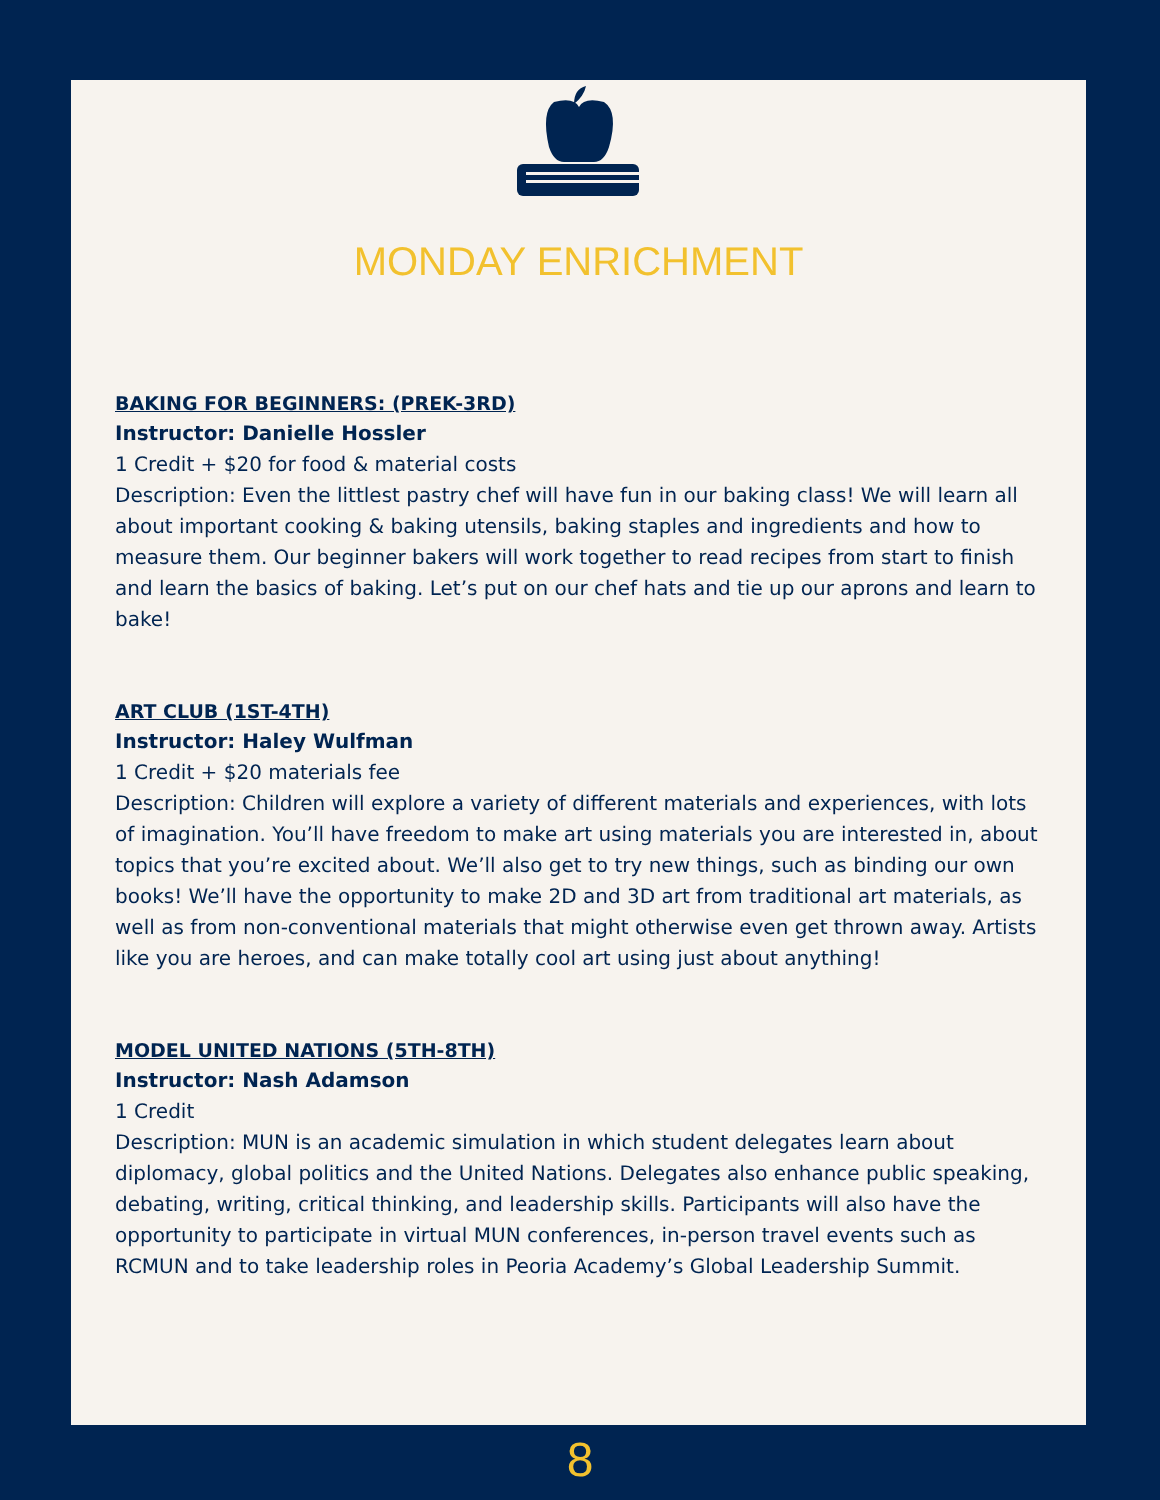MONDAY ENRICHMENT
BAKING FOR BEGINNERS: (PREK-3RD)
Instructor: Danielle Hossler
1 Credit + $20 for food & material costs
Description: Even the littlest pastry chef will have fun in our baking class! We will learn all about important cooking & baking utensils, baking staples and ingredients and how to measure them. Our beginner bakers will work together to read recipes from start to finish and learn the basics of baking. Let’s put on our chef hats and tie up our aprons and learn to bake!
ART CLUB (1ST-4TH)
Instructor: Haley Wulfman
1 Credit + $20 materials fee
Description: Children will explore a variety of different materials and experiences, with lots of imagination. You’ll have freedom to make art using materials you are interested in, about topics that you’re excited about. We’ll also get to try new things, such as binding our own books! We’ll have the opportunity to make 2D and 3D art from traditional art materials, as well as from non-conventional materials that might otherwise even get thrown away. Artists like you are heroes, and can make totally cool art using just about anything!
MODEL UNITED NATIONS (5TH-8TH)
Instructor: Nash Adamson
1 Credit
Description: MUN is an academic simulation in which student delegates learn about diplomacy, global politics and the United Nations. Delegates also enhance public speaking, debating, writing, critical thinking, and leadership skills. Participants will also have the opportunity to participate in virtual MUN conferences, in-person travel events such as RCMUN and to take leadership roles in Peoria Academy’s Global Leadership Summit.
8